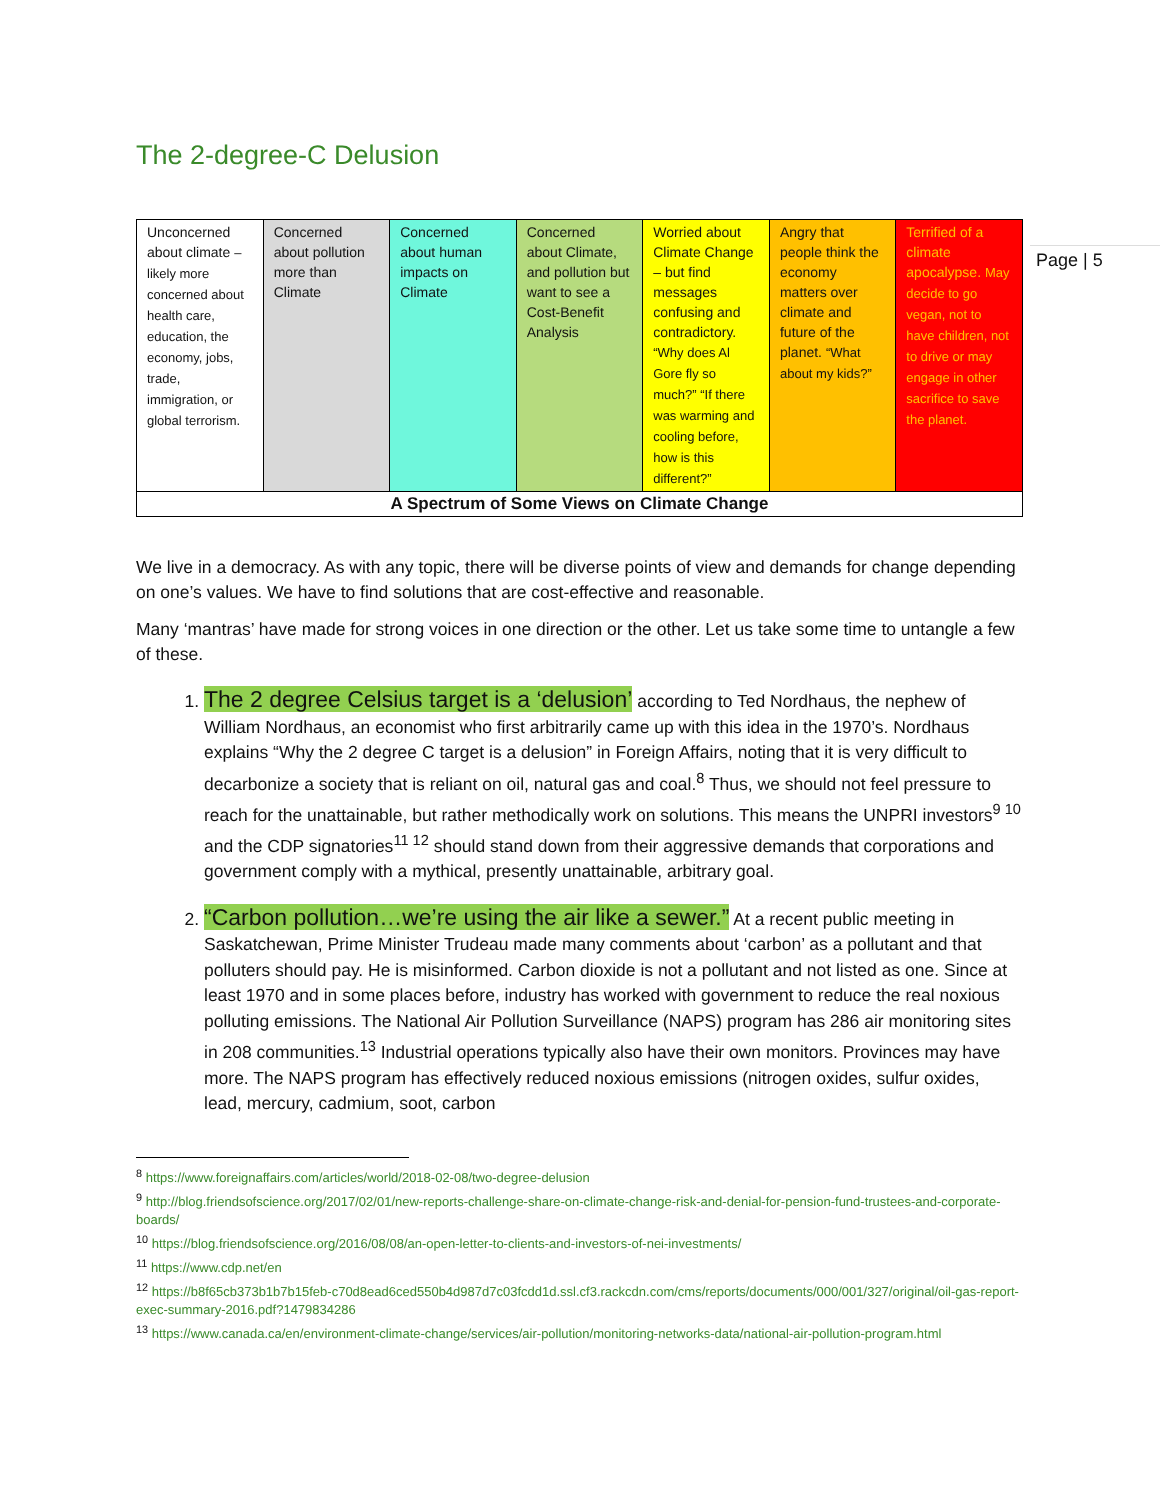Page | 5
The 2-degree-C Delusion
| Unconcerned about climate – likely more concerned about health care, education, the economy, jobs, trade, immigration, or global terrorism. | Concerned about pollution more than Climate | Concerned about human impacts on Climate | Concerned about Climate, and pollution but want to see a Cost-Benefit Analysis | Worried about Climate Change – but find messages confusing and contradictory. “Why does Al Gore fly so much?” “If there was warming and cooling before, how is this different?” | Angry that people think the economy matters over climate and future of the planet. “What about my kids?” | Terrified of a climate apocalypse. May decide to go vegan, not to have children, not to drive or may engage in other sacrifice to save the planet. |
| A Spectrum of Some Views on Climate Change | | | | | | |
We live in a democracy. As with any topic, there will be diverse points of view and demands for change depending on one’s values. We have to find solutions that are cost-effective and reasonable.
Many ‘mantras’ have made for strong voices in one direction or the other. Let us take some time to untangle a few of these.
1. The 2 degree Celsius target is a ‘delusion’ according to Ted Nordhaus, the nephew of William Nordhaus, an economist who first arbitrarily came up with this idea in the 1970’s. Nordhaus explains “Why the 2 degree C target is a delusion” in Foreign Affairs, noting that it is very difficult to decarbonize a society that is reliant on oil, natural gas and coal.<sup>8</sup> Thus, we should not feel pressure to reach for the unattainable, but rather methodically work on solutions. This means the UNPRI investors<sup>9 10</sup> and the CDP signatories<sup>11 12</sup> should stand down from their aggressive demands that corporations and government comply with a mythical, presently unattainable, arbitrary goal.
2. “Carbon pollution…we’re using the air like a sewer.” At a recent public meeting in Saskatchewan, Prime Minister Trudeau made many comments about ‘carbon’ as a pollutant and that polluters should pay. He is misinformed. Carbon dioxide is not a pollutant and not listed as one. Since at least 1970 and in some places before, industry has worked with government to reduce the real noxious polluting emissions. The National Air Pollution Surveillance (NAPS) program has 286 air monitoring sites in 208 communities.<sup>13</sup> Industrial operations typically also have their own monitors. Provinces may have more. The NAPS program has effectively reduced noxious emissions (nitrogen oxides, sulfur oxides, lead, mercury, cadmium, soot, carbon
<sup>8</sup> https://www.foreignaffairs.com/articles/world/2018-02-08/two-degree-delusion
<sup>9</sup> http://blog.friendsofscience.org/2017/02/01/new-reports-challenge-share-on-climate-change-risk-and-denial-for-pension-fund-trustees-and-corporate-boards/
<sup>10</sup> https://blog.friendsofscience.org/2016/08/08/an-open-letter-to-clients-and-investors-of-nei-investments/
<sup>11</sup> https://www.cdp.net/en
<sup>12</sup> https://b8f65cb373b1b7b15feb-c70d8ead6ced550b4d987d7c03fcdd1d.ssl.cf3.rackcdn.com/cms/reports/documents/000/001/327/original/oil-gas-report-exec-summary-2016.pdf?1479834286
<sup>13</sup> https://www.canada.ca/en/environment-climate-change/services/air-pollution/monitoring-networks-data/national-air-pollution-program.html